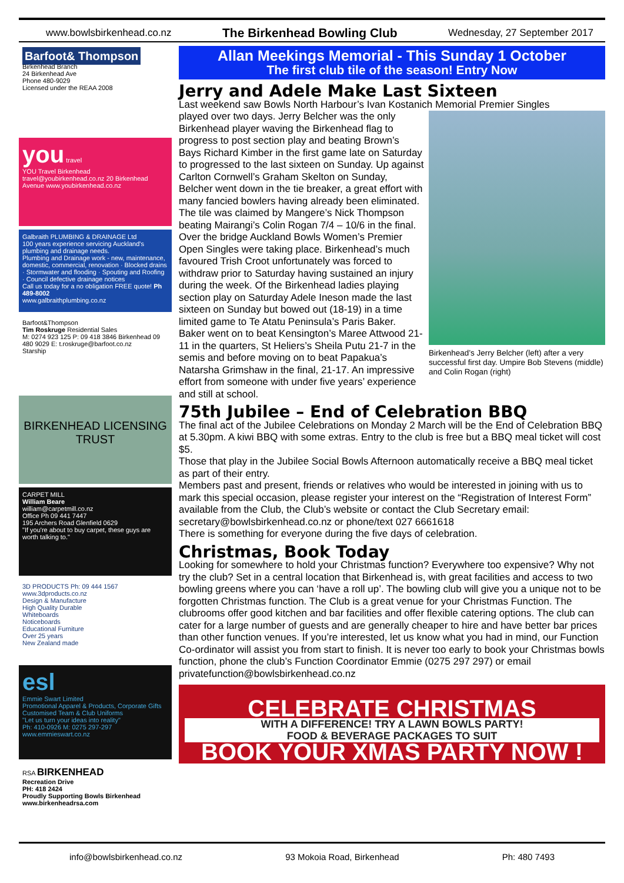www.bowlsbirkenhead.co.nz The Birkenhead Bowling Club Wednesday, 27 September 2017
Barfoot& Thompson
Birkenhead Branch
24 Birkenhead Ave
Phone 480-9029
Licensed under the REAA 2008
you travel
YOU Travel Birkenhead travel@youbirkenhead.co.nz 20 Birkenhead Avenue www.youbirkenhead.co.nz
Galbraith PLUMBING & DRAINAGE Ltd
100 years experience servicing Auckland's plumbing and drainage needs.
Plumbing and Drainage work - new, maintenance, domestic, commercial, renovation · Blocked drains · Stormwater and flooding · Spouting and Roofing · Council defective drainage notices
Call us today for a no obligation FREE quote! Ph 489-8002
www.galbraithplumbing.co.nz
Barfoot&Thompson
Tim Roskruge Residential Sales
M: 0274 923 125 P: 09 418 3846 Birkenhead 09 480 9029 E: t.roskruge@barfoot.co.nz
Starship
BIRKENHEAD LICENSING TRUST
CARPET MILL
William Beare
william@carpetmill.co.nz
Office Ph 09 441 7447
195 Archers Road Glenfield 0629
"If you're about to buy carpet, these guys are worth talking to."
3D PRODUCTS Ph: 09 444 1567 www.3dproducts.co.nz
Design & Manufacture
High Quality Durable
Whiteboards
Noticeboards
Educational Furniture
Over 25 years
New Zealand made
esl
Emmie Swart Limited
Promotional Apparel & Products, Corporate Gifts
Customised Team & Club Uniforms
"Let us turn your ideas into reality"
Ph: 410-0926 M: 0275 297-297 www.emmieswart.co.nz
RSA BIRKENHEAD
Recreation Drive
PH: 418 2424
Proudly Supporting Bowls Birkenhead
www.birkenheadrsa.com
Allan Meekings Memorial - This Sunday 1 October
The first club tile of the season! Entry Now
Jerry and Adele Make Last Sixteen
Last weekend saw Bowls North Harbour’s Ivan Kostanich Memorial Premier Singles
Birkenhead’s Jerry Belcher (left) after a very successful first day. Umpire Bob Stevens (middle) and Colin Rogan (right)
played over two days. Jerry Belcher was the only Birkenhead player waving the Birkenhead flag to progress to post section play and beating Brown’s Bays Richard Kimber in the first game late on Saturday to progressed to the last sixteen on Sunday. Up against Carlton Cornwell’s Graham Skelton on Sunday, Belcher went down in the tie breaker, a great effort with many fancied bowlers having already been eliminated. The tile was claimed by Mangere’s Nick Thompson beating Mairangi’s Colin Rogan 7/4 – 10/6 in the final.
Over the bridge Auckland Bowls Women’s Premier Open Singles were taking place. Birkenhead’s much favoured Trish Croot unfortunately was forced to withdraw prior to Saturday having sustained an injury during the week. Of the Birkenhead ladies playing section play on Saturday Adele Ineson made the last sixteen on Sunday but bowed out (18-19) in a time limited game to Te Atatu Peninsula’s Paris Baker.
Baker went on to beat Kensington’s Maree Attwood 21-11 in the quarters, St Heliers’s Sheila Putu 21-7 in the semis and before moving on to beat Papakua’s Natarsha Grimshaw in the final, 21-17. An impressive effort from someone with under five years’ experience and still at school.
75th Jubilee – End of Celebration BBQ
The final act of the Jubilee Celebrations on Monday 2 March will be the End of Celebration BBQ at 5.30pm. A kiwi BBQ with some extras. Entry to the club is free but a BBQ meal ticket will cost $5.
Those that play in the Jubilee Social Bowls Afternoon automatically receive a BBQ meal ticket as part of their entry.
Members past and present, friends or relatives who would be interested in joining with us to mark this special occasion, please register your interest on the “Registration of Interest Form” available from the Club, the Club’s website or contact the Club Secretary email: secretary@bowlsbirkenhead.co.nz or phone/text 027 6661618
There is something for everyone during the five days of celebration.
Christmas, Book Today
Looking for somewhere to hold your Christmas function? Everywhere too expensive? Why not try the club? Set in a central location that Birkenhead is, with great facilities and access to two bowling greens where you can ‘have a roll up’. The bowling club will give you a unique not to be forgotten Christmas function. The Club is a great venue for your Christmas Function. The clubrooms offer good kitchen and bar facilities and offer flexible catering options. The club can cater for a large number of guests and are generally cheaper to hire and have better bar prices than other function venues. If you’re interested, let us know what you had in mind, our Function Co-ordinator will assist you from start to finish. It is never too early to book your Christmas bowls function, phone the club’s Function Coordinator Emmie (0275 297 297) or email privatefunction@bowlsbirkenhead.co.nz
CELEBRATE CHRISTMAS
WITH A DIFFERENCE! TRY A LAWN BOWLS PARTY!
FOOD & BEVERAGE PACKAGES TO SUIT
BOOK YOUR XMAS PARTY NOW !
info@bowlsbirkenhead.co.nz 93 Mokoia Road, Birkenhead Ph: 480 7493